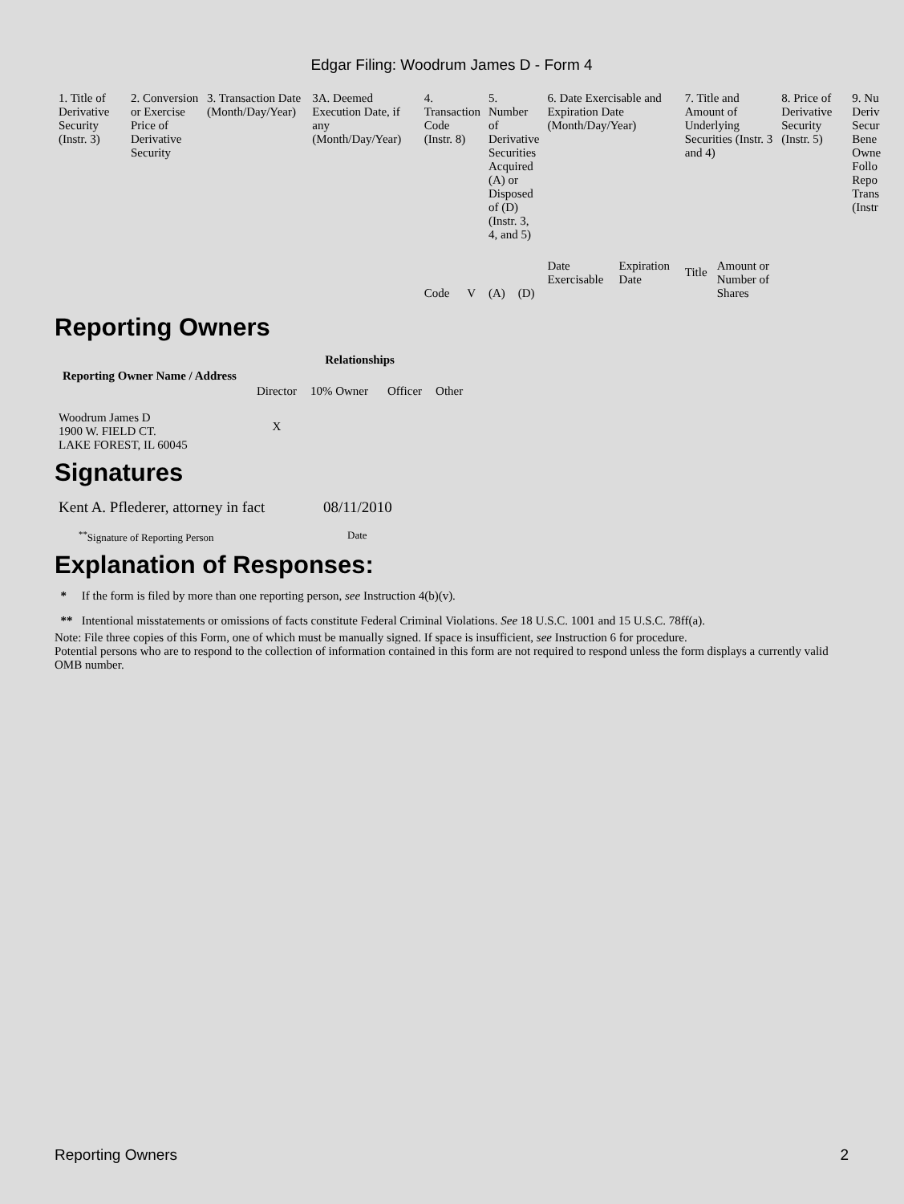Edgar Filing: Woodrum James D - Form 4
| 1. Title of Derivative Security (Instr. 3) | 2. Conversion or Exercise Price of Derivative Security | 3. Transaction Date (Month/Day/Year) | 3A. Deemed Execution Date, if any (Month/Day/Year) | 4. Transaction Code (Instr. 8) | | 5. Number of Derivative Securities Acquired (A) or Disposed of (D) (Instr. 3, 4, and 5) | | 6. Date Exercisable and Expiration Date (Month/Day/Year) | | 7. Title and Amount of Underlying Securities (Instr. 3 and 4) | | 8. Price of Derivative Security (Instr. 5) | 9. Nu Deriv Secur Bene Owne Follo Repo Trans (Instr |
| --- | --- | --- | --- | --- | --- | --- | --- | --- | --- | --- | --- | --- | --- |
| | | | | Code | V | (A) | (D) | Date Exercisable | Expiration Date | Title | Amount or Number of Shares | | |
Reporting Owners
| Reporting Owner Name / Address | Relationships | | | |
| --- | --- | --- | --- | --- |
| | Director | 10% Owner | Officer | Other |
| Woodrum James D 1900 W. FIELD CT. LAKE FOREST, IL 60045 | X | | | |
Signatures
| Kent A. Pflederer, attorney in fact | 08/11/2010 |
| <sup>**</sup> Signature of Reporting Person | Date |
Explanation of Responses:
* If the form is filed by more than one reporting person, see Instruction 4(b)(v).
** Intentional misstatements or omissions of facts constitute Federal Criminal Violations. See 18 U.S.C. 1001 and 15 U.S.C. 78ff(a).
Note: File three copies of this Form, one of which must be manually signed. If space is insufficient, see Instruction 6 for procedure.
Potential persons who are to respond to the collection of information contained in this form are not required to respond unless the form displays a currently valid OMB number.
Reporting Owners 2